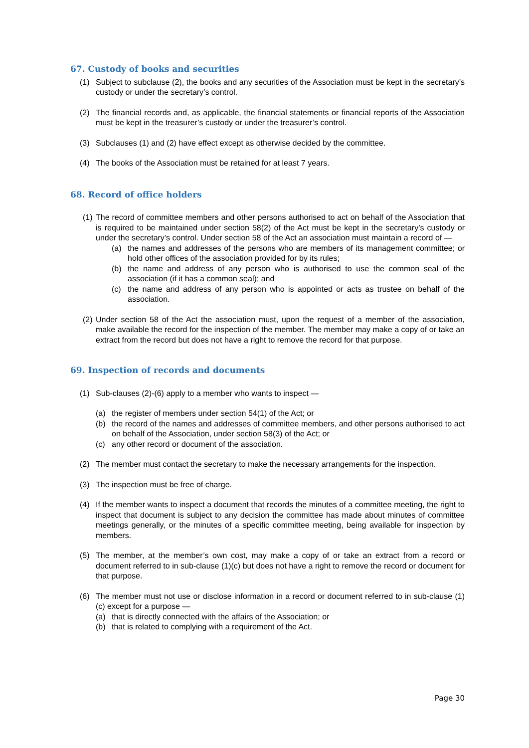67. Custody of books and securities
(1) Subject to subclause (2), the books and any securities of the Association must be kept in the secretary’s custody or under the secretary’s control.
(2) The financial records and, as applicable, the financial statements or financial reports of the Association must be kept in the treasurer’s custody or under the treasurer’s control.
(3) Subclauses (1) and (2) have effect except as otherwise decided by the committee.
(4) The books of the Association must be retained for at least 7 years.
68. Record of office holders
(1) The record of committee members and other persons authorised to act on behalf of the Association that is required to be maintained under section 58(2) of the Act must be kept in the secretary’s custody or under the secretary’s control. Under section 58 of the Act an association must maintain a record of —
(a) the names and addresses of the persons who are members of its management committee; or hold other offices of the association provided for by its rules;
(b) the name and address of any person who is authorised to use the common seal of the association (if it has a common seal); and
(c) the name and address of any person who is appointed or acts as trustee on behalf of the association.
(2) Under section 58 of the Act the association must, upon the request of a member of the association, make available the record for the inspection of the member. The member may make a copy of or take an extract from the record but does not have a right to remove the record for that purpose.
69. Inspection of records and documents
(1) Sub-clauses (2)-(6) apply to a member who wants to inspect —
(a) the register of members under section 54(1) of the Act; or
(b) the record of the names and addresses of committee members, and other persons authorised to act on behalf of the Association, under section 58(3) of the Act; or
(c) any other record or document of the association.
(2) The member must contact the secretary to make the necessary arrangements for the inspection.
(3) The inspection must be free of charge.
(4) If the member wants to inspect a document that records the minutes of a committee meeting, the right to inspect that document is subject to any decision the committee has made about minutes of committee meetings generally, or the minutes of a specific committee meeting, being available for inspection by members.
(5) The member, at the member’s own cost, may make a copy of or take an extract from a record or document referred to in sub-clause (1)(c) but does not have a right to remove the record or document for that purpose.
(6) The member must not use or disclose information in a record or document referred to in sub-clause (1)(c) except for a purpose —
(a) that is directly connected with the affairs of the Association; or
(b) that is related to complying with a requirement of the Act.
Page 30